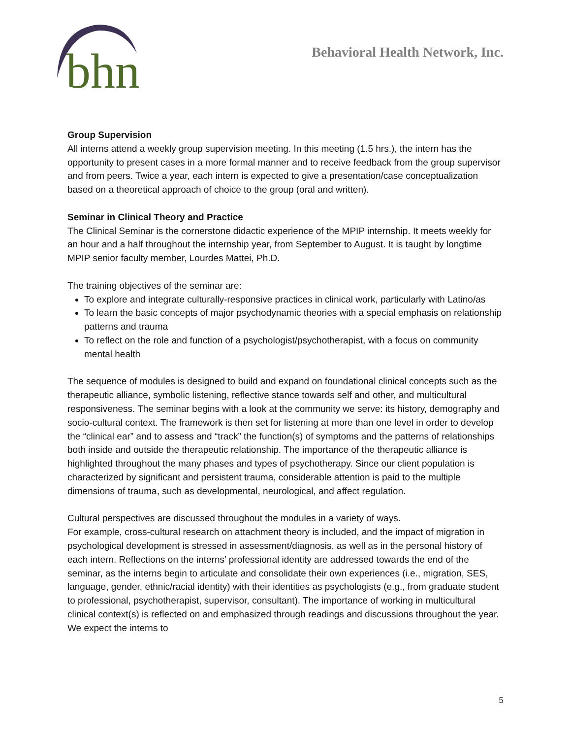bhn
Behavioral Health Network, Inc.
Group Supervision
All interns attend a weekly group supervision meeting. In this meeting (1.5 hrs.), the intern has the opportunity to present cases in a more formal manner and to receive feedback from the group supervisor and from peers. Twice a year, each intern is expected to give a presentation/case conceptualization based on a theoretical approach of choice to the group (oral and written).
Seminar in Clinical Theory and Practice
The Clinical Seminar is the cornerstone didactic experience of the MPIP internship. It meets weekly for an hour and a half throughout the internship year, from September to August. It is taught by longtime MPIP senior faculty member, Lourdes Mattei, Ph.D.
The training objectives of the seminar are:
To explore and integrate culturally-responsive practices in clinical work, particularly with Latino/as
To learn the basic concepts of major psychodynamic theories with a special emphasis on relationship patterns and trauma
To reflect on the role and function of a psychologist/psychotherapist, with a focus on community mental health
The sequence of modules is designed to build and expand on foundational clinical concepts such as the therapeutic alliance, symbolic listening, reflective stance towards self and other, and multicultural responsiveness. The seminar begins with a look at the community we serve: its history, demography and socio-cultural context. The framework is then set for listening at more than one level in order to develop the “clinical ear” and to assess and “track” the function(s) of symptoms and the patterns of relationships both inside and outside the therapeutic relationship. The importance of the therapeutic alliance is highlighted throughout the many phases and types of psychotherapy. Since our client population is characterized by significant and persistent trauma, considerable attention is paid to the multiple dimensions of trauma, such as developmental, neurological, and affect regulation.
Cultural perspectives are discussed throughout the modules in a variety of ways.
For example, cross-cultural research on attachment theory is included, and the impact of migration in psychological development is stressed in assessment/diagnosis, as well as in the personal history of each intern. Reflections on the interns’ professional identity are addressed towards the end of the seminar, as the interns begin to articulate and consolidate their own experiences (i.e., migration, SES, language, gender, ethnic/racial identity) with their identities as psychologists (e.g., from graduate student to professional, psychotherapist, supervisor, consultant). The importance of working in multicultural clinical context(s) is reflected on and emphasized through readings and discussions throughout the year. We expect the interns to
5